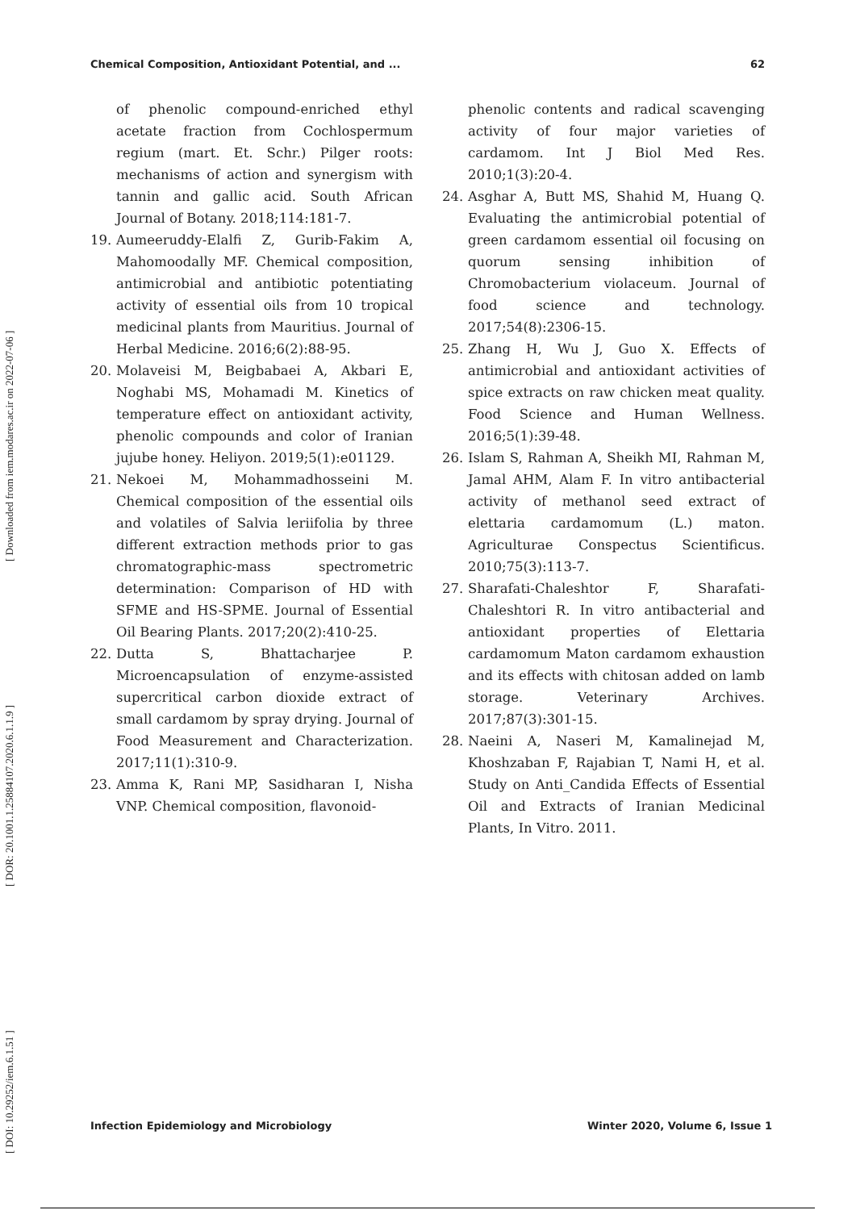[ DOI: 10.29252/iem.6.1.51 ] [ DOR: 20.1001.1.25884107.2020.6.1.1.9 ] [ Downloaded from iem.modares.ac.ir on 2022-07-06 ]
Chemical Composition, Antioxidant Potential, and ... 62
of phenolic compound-enriched ethyl acetate fraction from Cochlospermum regium (mart. Et. Schr.) Pilger roots: mechanisms of action and synergism with tannin and gallic acid. South African Journal of Botany. 2018;114:181-7.
19. Aumeeruddy-Elalfi Z, Gurib-Fakim A, Mahomoodally MF. Chemical composition, antimicrobial and antibiotic potentiating activity of essential oils from 10 tropical medicinal plants from Mauritius. Journal of Herbal Medicine. 2016;6(2):88-95.
20. Molaveisi M, Beigbabaei A, Akbari E, Noghabi MS, Mohamadi M. Kinetics of temperature effect on antioxidant activity, phenolic compounds and color of Iranian jujube honey. Heliyon. 2019;5(1):e01129.
21. Nekoei M, Mohammadhosseini M. Chemical composition of the essential oils and volatiles of Salvia leriifolia by three different extraction methods prior to gas chromatographic-mass spectrometric determination: Comparison of HD with SFME and HS-SPME. Journal of Essential Oil Bearing Plants. 2017;20(2):410-25.
22. Dutta S, Bhattacharjee P. Microencapsulation of enzyme-assisted supercritical carbon dioxide extract of small cardamom by spray drying. Journal of Food Measurement and Characterization. 2017;11(1):310-9.
23. Amma K, Rani MP, Sasidharan I, Nisha VNP. Chemical composition, flavonoid-
phenolic contents and radical scavenging activity of four major varieties of cardamom. Int J Biol Med Res. 2010;1(3):20-4.
24. Asghar A, Butt MS, Shahid M, Huang Q. Evaluating the antimicrobial potential of green cardamom essential oil focusing on quorum sensing inhibition of Chromobacterium violaceum. Journal of food science and technology. 2017;54(8):2306-15.
25. Zhang H, Wu J, Guo X. Effects of antimicrobial and antioxidant activities of spice extracts on raw chicken meat quality. Food Science and Human Wellness. 2016;5(1):39-48.
26. Islam S, Rahman A, Sheikh MI, Rahman M, Jamal AHM, Alam F. In vitro antibacterial activity of methanol seed extract of elettaria cardamomum (L.) maton. Agriculturae Conspectus Scientificus. 2010;75(3):113-7.
27. Sharafati-Chaleshtor F, Sharafati-Chaleshtori R. In vitro antibacterial and antioxidant properties of Elettaria cardamomum Maton cardamom exhaustion and its effects with chitosan added on lamb storage. Veterinary Archives. 2017;87(3):301-15.
28. Naeini A, Naseri M, Kamalinejad M, Khoshzaban F, Rajabian T, Nami H, et al. Study on Anti_Candida Effects of Essential Oil and Extracts of Iranian Medicinal Plants, In Vitro. 2011.
Infection Epidemiology and Microbiology Winter 2020, Volume 6, Issue 1